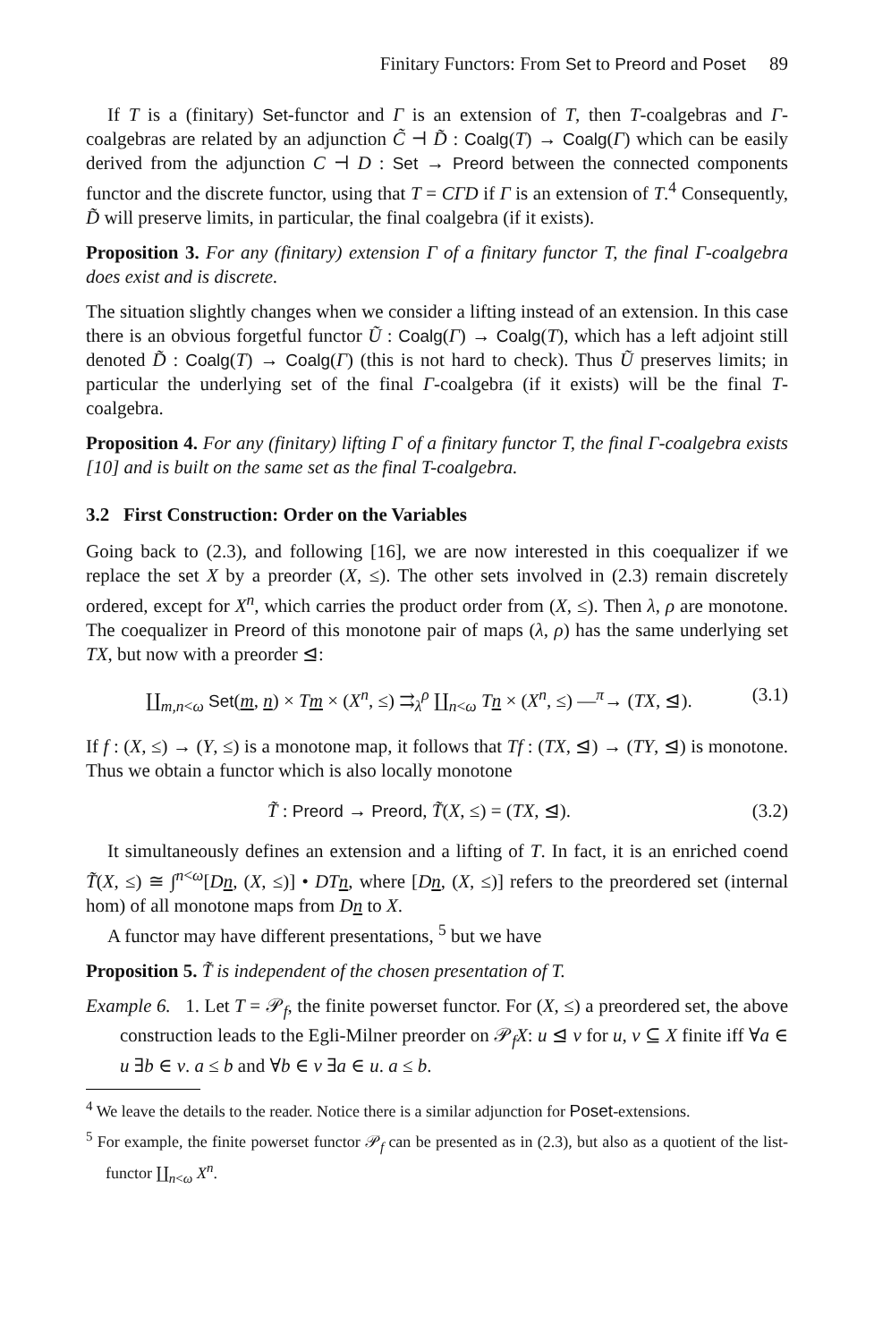Finitary Functors: From Set to Preord and Poset 89
If T is a (finitary) Set-functor and Γ is an extension of T, then T-coalgebras and Γ-coalgebras are related by an adjunction C̃ ⊣ D̃ : Coalg(T) → Coalg(Γ) which can be easily derived from the adjunction C ⊣ D : Set → Preord between the connected components functor and the discrete functor, using that T = CΓD if Γ is an extension of T.<sup>4</sup> Consequently, D̃ will preserve limits, in particular, the final coalgebra (if it exists).
Proposition 3. For any (finitary) extension Γ of a finitary functor T, the final Γ-coalgebra does exist and is discrete.
The situation slightly changes when we consider a lifting instead of an extension. In this case there is an obvious forgetful functor Ũ : Coalg(Γ) → Coalg(T), which has a left adjoint still denoted D̃ : Coalg(T) → Coalg(Γ) (this is not hard to check). Thus Ũ preserves limits; in particular the underlying set of the final Γ-coalgebra (if it exists) will be the final T-coalgebra.
Proposition 4. For any (finitary) lifting Γ of a finitary functor T, the final Γ-coalgebra exists [10] and is built on the same set as the final T-coalgebra.
3.2 First Construction: Order on the Variables
Going back to (2.3), and following [16], we are now interested in this coequalizer if we replace the set X by a preorder (X, ≤). The other sets involved in (2.3) remain discretely ordered, except for X<sup>n</sup>, which carries the product order from (X, ≤). Then λ, ρ are monotone. The coequalizer in Preord of this monotone pair of maps (λ, ρ) has the same underlying set TX, but now with a preorder ⊴:
∐<sub>m,n<ω</sub> Set(m, n) × Tm × (X<sup>n</sup>, ≤) ⇉<sub>λ</sub><sup>ρ</sup> ∐<sub>n<ω</sub> Tn × (X<sup>n</sup>, ≤) —<sup>π</sup>→ (TX, ⊴). (3.1)
If f : (X, ≤) → (Y, ≤) is a monotone map, it follows that Tf : (TX, ⊴) → (TY, ⊴) is monotone. Thus we obtain a functor which is also locally monotone
T̃ : Preord → Preord, T̃(X, ≤) = (TX, ⊴). (3.2)
It simultaneously defines an extension and a lifting of T. In fact, it is an enriched coend T̃(X, ≤) ≅ ∫<sup>n<ω</sup>[Dn, (X, ≤)] • DTn, where [Dn, (X, ≤)] refers to the preordered set (internal hom) of all monotone maps from Dn to X.
A functor may have different presentations, <sup>5</sup> but we have
Proposition 5. T̃ is independent of the chosen presentation of T.
Example 6. 1. Let T = 𝒫<sub>f</sub>, the finite powerset functor. For (X, ≤) a preordered set, the above construction leads to the Egli-Milner preorder on 𝒫<sub>f</sub>X: u ⊴ v for u, v ⊆ X finite iff ∀a ∈ u ∃b ∈ v. a ≤ b and ∀b ∈ v ∃a ∈ u. a ≤ b.
<sup>4</sup> We leave the details to the reader. Notice there is a similar adjunction for Poset-extensions.
<sup>5</sup> For example, the finite powerset functor 𝒫<sub>f</sub> can be presented as in (2.3), but also as a quotient of the list-functor ∐<sub>n<ω</sub> X<sup>n</sup>.